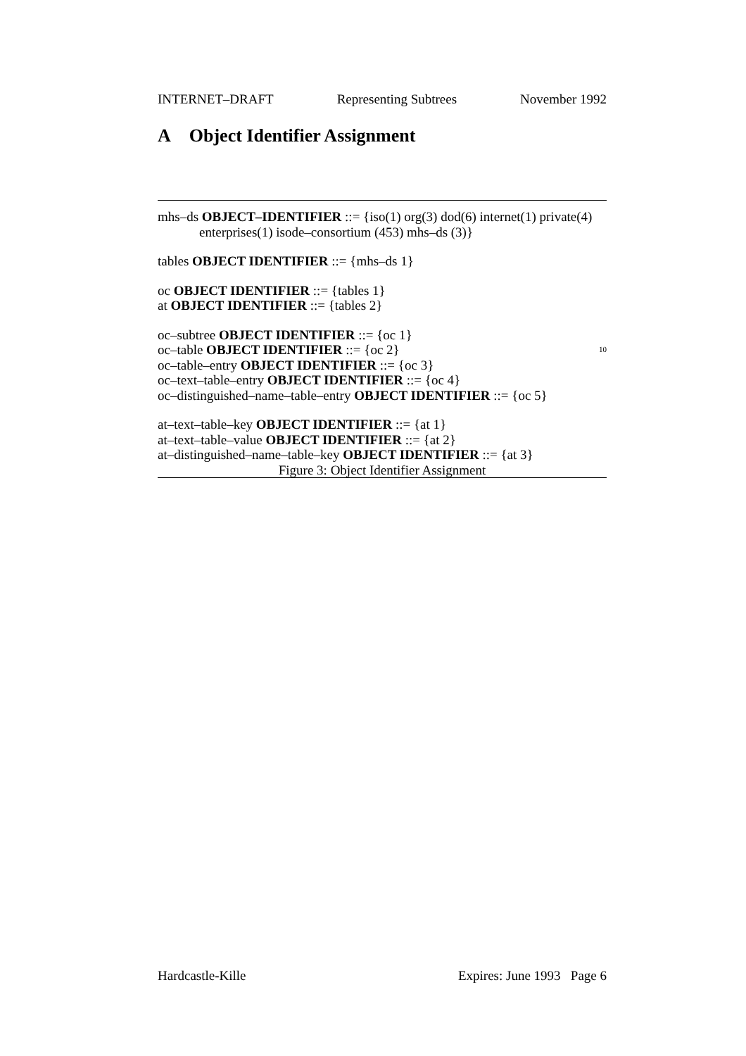INTERNET–DRAFT Representing Subtrees November 1992
A Object Identifier Assignment
mhs–ds OBJECT–IDENTIFIER ::= {iso(1) org(3) dod(6) internet(1) private(4)
enterprises(1) isode–consortium (453) mhs–ds (3)}
tables OBJECT IDENTIFIER ::= {mhs–ds 1}
oc OBJECT IDENTIFIER ::= {tables 1}
at OBJECT IDENTIFIER ::= {tables 2}
oc–subtree OBJECT IDENTIFIER ::= {oc 1}
oc–table OBJECT IDENTIFIER ::= {oc 2} 10
oc–table–entry OBJECT IDENTIFIER ::= {oc 3}
oc–text–table–entry OBJECT IDENTIFIER ::= {oc 4}
oc–distinguished–name–table–entry OBJECT IDENTIFIER ::= {oc 5}
at–text–table–key OBJECT IDENTIFIER ::= {at 1}
at–text–table–value OBJECT IDENTIFIER ::= {at 2}
at–distinguished–name–table–key OBJECT IDENTIFIER ::= {at 3}
Figure 3: Object Identifier Assignment
Hardcastle-Kille Expires: June 1993 Page 6